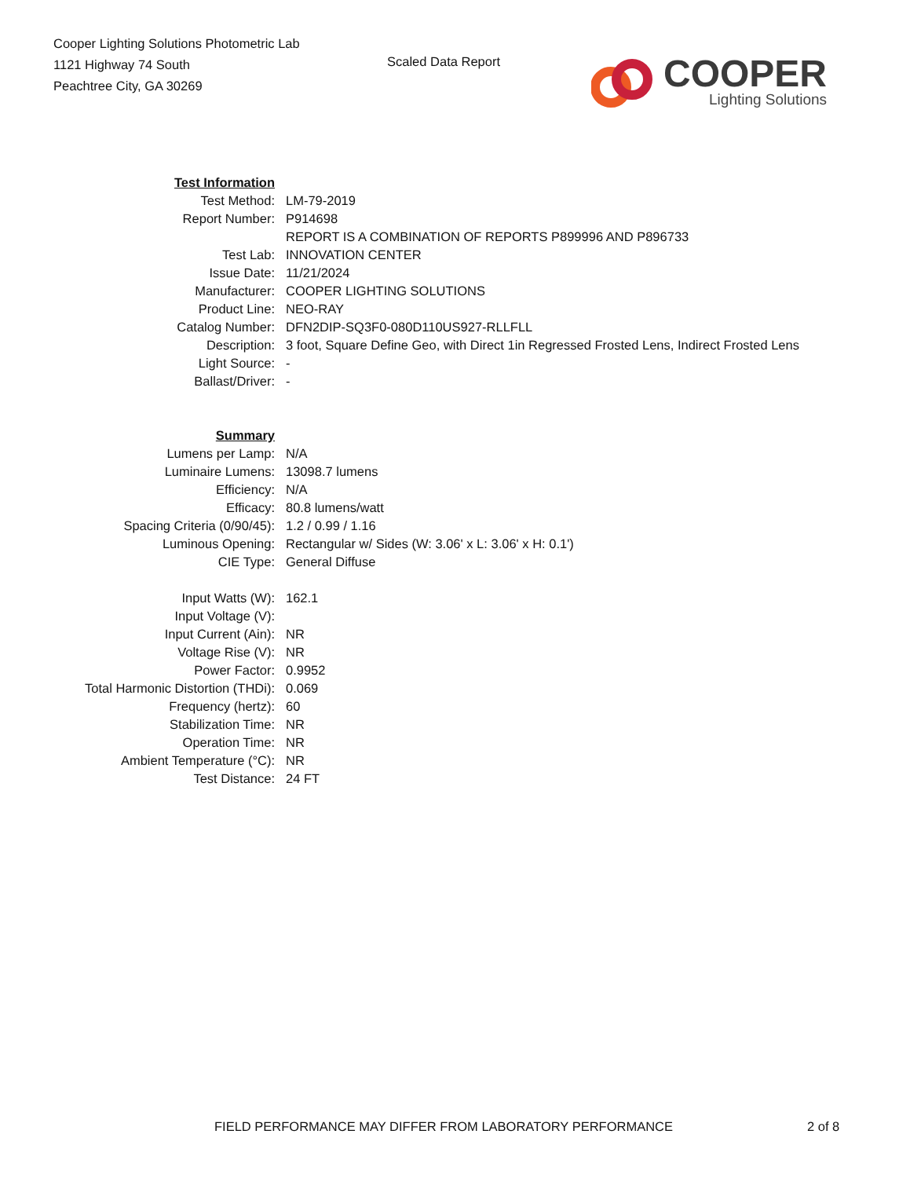Cooper Lighting Solutions Photometric Lab
1121 Highway 74 South
Peachtree City, GA 30269
Scaled Data Report
COOPER
Lighting Solutions
| Test Information | |
| Test Method: | LM-79-2019 |
| Report Number: | P914698 |
| | REPORT IS A COMBINATION OF REPORTS P899996 AND P896733 |
| Test Lab: | INNOVATION CENTER |
| Issue Date: | 11/21/2024 |
| Manufacturer: | COOPER LIGHTING SOLUTIONS |
| Product Line: | NEO-RAY |
| Catalog Number: | DFN2DIP-SQ3F0-080D110US927-RLLFLL |
| Description: | 3 foot, Square Define Geo, with Direct 1in Regressed Frosted Lens, Indirect Frosted Lens |
| Light Source: | - |
| Ballast/Driver: | - |
| Summary | |
| Lumens per Lamp: | N/A |
| Luminaire Lumens: | 13098.7 lumens |
| Efficiency: | N/A |
| Efficacy: | 80.8 lumens/watt |
| Spacing Criteria (0/90/45): | 1.2 / 0.99 / 1.16 |
| Luminous Opening: | Rectangular w/ Sides (W: 3.06' x L: 3.06' x H: 0.1') |
| CIE Type: | General Diffuse |
| Input Watts (W): | 162.1 |
| Input Voltage (V): | |
| Input Current (Ain): | NR |
| Voltage Rise (V): | NR |
| Power Factor: | 0.9952 |
| Total Harmonic Distortion (THDi): | 0.069 |
| Frequency (hertz): | 60 |
| Stabilization Time: | NR |
| Operation Time: | NR |
| Ambient Temperature (°C): | NR |
| Test Distance: | 24 FT |
FIELD PERFORMANCE MAY DIFFER FROM LABORATORY PERFORMANCE 2 of 8